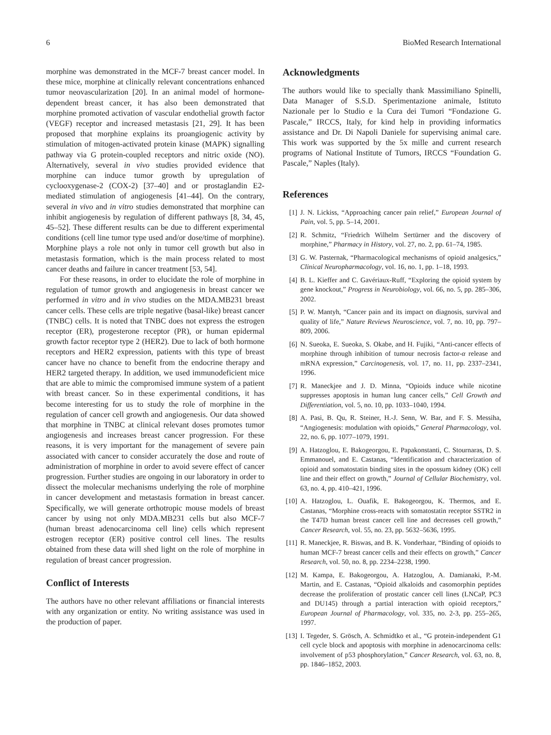6 BioMed Research International
morphine was demonstrated in the MCF-7 breast cancer model. In these mice, morphine at clinically relevant concentrations enhanced tumor neovascularization [20]. In an animal model of hormone-dependent breast cancer, it has also been demonstrated that morphine promoted activation of vascular endothelial growth factor (VEGF) receptor and increased metastasis [21, 29]. It has been proposed that morphine explains its proangiogenic activity by stimulation of mitogen-activated protein kinase (MAPK) signalling pathway via G protein-coupled receptors and nitric oxide (NO). Alternatively, several in vivo studies provided evidence that morphine can induce tumor growth by upregulation of cyclooxygenase-2 (COX-2) [37–40] and or prostaglandin E2-mediated stimulation of angiogenesis [41–44]. On the contrary, several in vivo and in vitro studies demonstrated that morphine can inhibit angiogenesis by regulation of different pathways [8, 34, 45, 45–52]. These different results can be due to different experimental conditions (cell line tumor type used and/or dose/time of morphine). Morphine plays a role not only in tumor cell growth but also in metastasis formation, which is the main process related to most cancer deaths and failure in cancer treatment [53, 54].
For these reasons, in order to elucidate the role of morphine in regulation of tumor growth and angiogenesis in breast cancer we performed in vitro and in vivo studies on the MDA.MB231 breast cancer cells. These cells are triple negative (basal-like) breast cancer (TNBC) cells. It is noted that TNBC does not express the estrogen receptor (ER), progesterone receptor (PR), or human epidermal growth factor receptor type 2 (HER2). Due to lack of both hormone receptors and HER2 expression, patients with this type of breast cancer have no chance to benefit from the endocrine therapy and HER2 targeted therapy. In addition, we used immunodeficient mice that are able to mimic the compromised immune system of a patient with breast cancer. So in these experimental conditions, it has become interesting for us to study the role of morphine in the regulation of cancer cell growth and angiogenesis. Our data showed that morphine in TNBC at clinical relevant doses promotes tumor angiogenesis and increases breast cancer progression. For these reasons, it is very important for the management of severe pain associated with cancer to consider accurately the dose and route of administration of morphine in order to avoid severe effect of cancer progression. Further studies are ongoing in our laboratory in order to dissect the molecular mechanisms underlying the role of morphine in cancer development and metastasis formation in breast cancer. Specifically, we will generate orthotropic mouse models of breast cancer by using not only MDA.MB231 cells but also MCF-7 (human breast adenocarcinoma cell line) cells which represent estrogen receptor (ER) positive control cell lines. The results obtained from these data will shed light on the role of morphine in regulation of breast cancer progression.
Conflict of Interests
The authors have no other relevant affiliations or financial interests with any organization or entity. No writing assistance was used in the production of paper.
Acknowledgments
The authors would like to specially thank Massimiliano Spinelli, Data Manager of S.S.D. Sperimentazione animale, Istituto Nazionale per lo Studio e la Cura dei Tumori “Fondazione G. Pascale,” IRCCS, Italy, for kind help in providing informatics assistance and Dr. Di Napoli Daniele for supervising animal care. This work was supported by the 5x mille and current research programs of National Institute of Tumors, IRCCS “Foundation G. Pascale,” Naples (Italy).
References
[1] J. N. Lickiss, “Approaching cancer pain relief,” European Journal of Pain, vol. 5, pp. 5–14, 2001.
[2] R. Schmitz, “Friedrich Wilhelm Sertürner and the discovery of morphine,” Pharmacy in History, vol. 27, no. 2, pp. 61–74, 1985.
[3] G. W. Pasternak, “Pharmacological mechanisms of opioid analgesics,” Clinical Neuropharmacology, vol. 16, no. 1, pp. 1–18, 1993.
[4] B. L. Kieffer and C. Gavériaux-Ruff, “Exploring the opioid system by gene knockout,” Progress in Neurobiology, vol. 66, no. 5, pp. 285–306, 2002.
[5] P. W. Mantyh, “Cancer pain and its impact on diagnosis, survival and quality of life,” Nature Reviews Neuroscience, vol. 7, no. 10, pp. 797–809, 2006.
[6] N. Sueoka, E. Sueoka, S. Okabe, and H. Fujiki, “Anti-cancer effects of morphine through inhibition of tumour necrosis factor-α release and mRNA expression,” Carcinogenesis, vol. 17, no. 11, pp. 2337–2341, 1996.
[7] R. Maneckjee and J. D. Minna, “Opioids induce while nicotine suppresses apoptosis in human lung cancer cells,” Cell Growth and Differentiation, vol. 5, no. 10, pp. 1033–1040, 1994.
[8] A. Pasi, B. Qu, R. Steiner, H.-J. Senn, W. Bar, and F. S. Messiha, “Angiogenesis: modulation with opioids,” General Pharmacology, vol. 22, no. 6, pp. 1077–1079, 1991.
[9] A. Hatzoglou, E. Bakogeorgou, E. Papakonstanti, C. Stournaras, D. S. Emmanouel, and E. Castanas, “Identification and characterization of opioid and somatostatin binding sites in the opossum kidney (OK) cell line and their effect on growth,” Journal of Cellular Biochemistry, vol. 63, no. 4, pp. 410–421, 1996.
[10] A. Hatzoglou, L. Ouafik, E. Bakogeorgou, K. Thermos, and E. Castanas, “Morphine cross-reacts with somatostatin receptor SSTR2 in the T47D human breast cancer cell line and decreases cell growth,” Cancer Research, vol. 55, no. 23, pp. 5632–5636, 1995.
[11] R. Maneckjee, R. Biswas, and B. K. Vonderhaar, “Binding of opioids to human MCF-7 breast cancer cells and their effects on growth,” Cancer Research, vol. 50, no. 8, pp. 2234–2238, 1990.
[12] M. Kampa, E. Bakogeorgou, A. Hatzoglou, A. Damianaki, P.-M. Martin, and E. Castanas, “Opioid alkaloids and casomorphin peptides decrease the proliferation of prostatic cancer cell lines (LNCaP, PC3 and DU145) through a partial interaction with opioid receptors,” European Journal of Pharmacology, vol. 335, no. 2-3, pp. 255–265, 1997.
[13] I. Tegeder, S. Grösch, A. Schmidtko et al., “G protein-independent G1 cell cycle block and apoptosis with morphine in adenocarcinoma cells: involvement of p53 phosphorylation,” Cancer Research, vol. 63, no. 8, pp. 1846–1852, 2003.